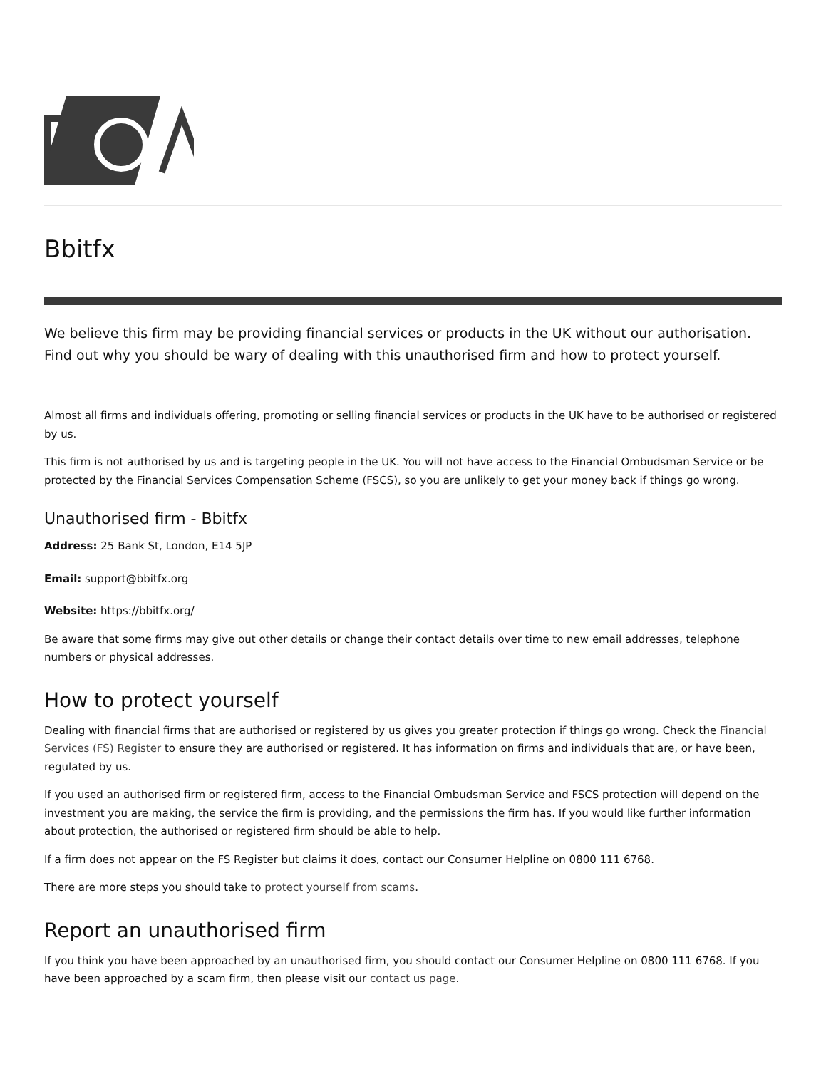Bbitfx
We believe this firm may be providing financial services or products in the UK without our authorisation. Find out why you should be wary of dealing with this unauthorised firm and how to protect yourself.
Almost all firms and individuals offering, promoting or selling financial services or products in the UK have to be authorised or registered by us.
This firm is not authorised by us and is targeting people in the UK. You will not have access to the Financial Ombudsman Service or be protected by the Financial Services Compensation Scheme (FSCS), so you are unlikely to get your money back if things go wrong.
Unauthorised firm - Bbitfx
Address: 25 Bank St, London, E14 5JP
Email: support@bbitfx.org
Website: https://bbitfx.org/
Be aware that some firms may give out other details or change their contact details over time to new email addresses, telephone numbers or physical addresses.
How to protect yourself
Dealing with financial firms that are authorised or registered by us gives you greater protection if things go wrong. Check the Financial Services (FS) Register to ensure they are authorised or registered. It has information on firms and individuals that are, or have been, regulated by us.
If you used an authorised firm or registered firm, access to the Financial Ombudsman Service and FSCS protection will depend on the investment you are making, the service the firm is providing, and the permissions the firm has. If you would like further information about protection, the authorised or registered firm should be able to help.
If a firm does not appear on the FS Register but claims it does, contact our Consumer Helpline on 0800 111 6768.
There are more steps you should take to protect yourself from scams.
Report an unauthorised firm
If you think you have been approached by an unauthorised firm, you should contact our Consumer Helpline on 0800 111 6768. If you have been approached by a scam firm, then please visit our contact us page.